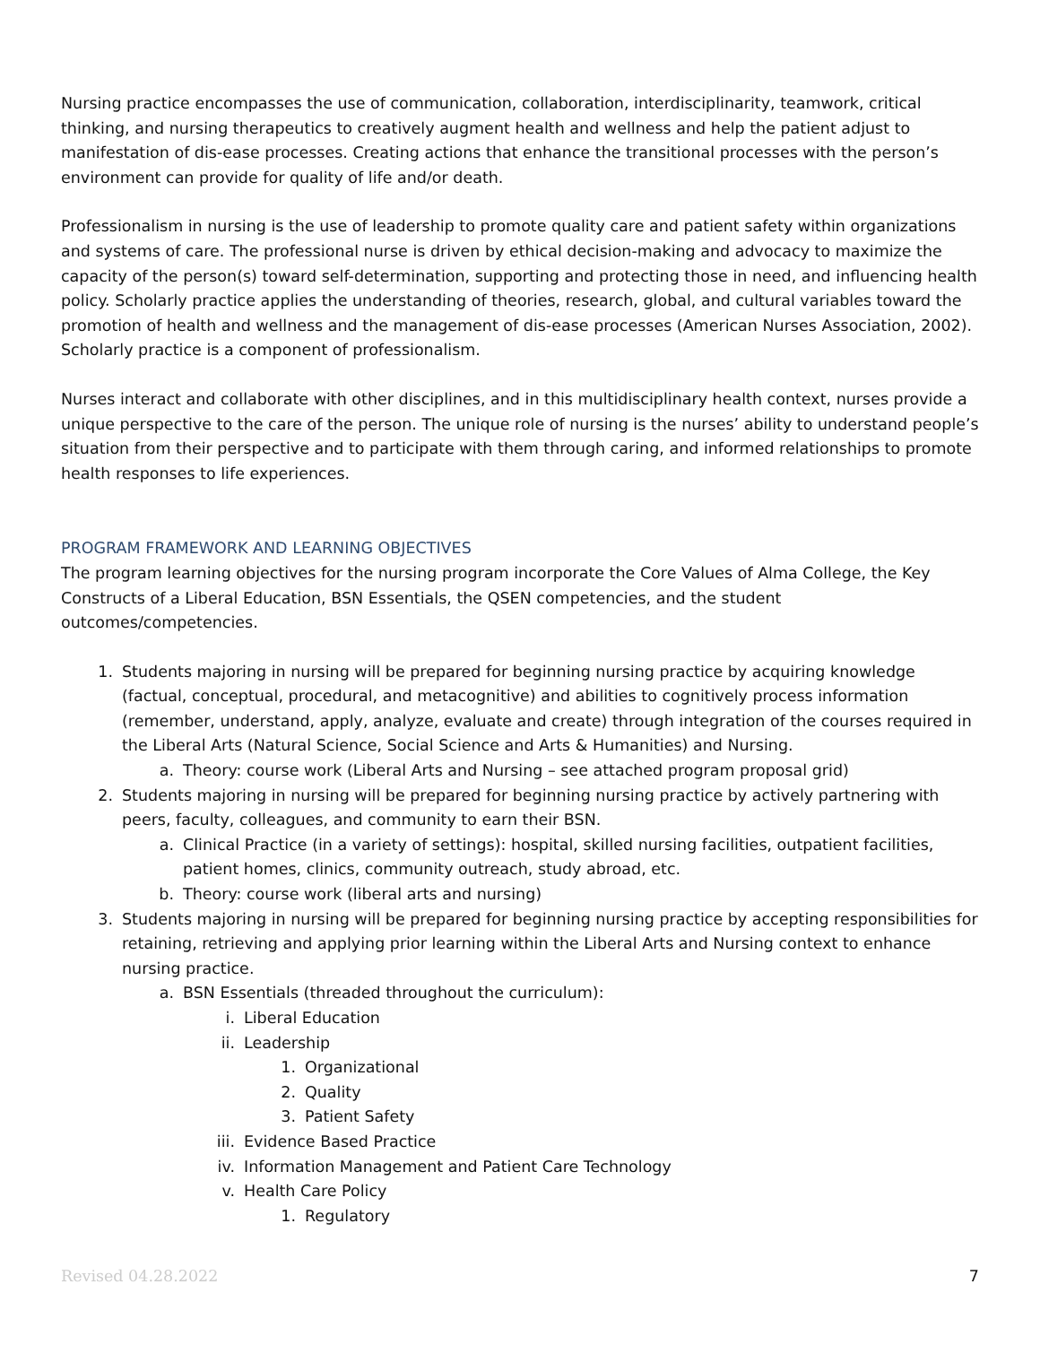Nursing practice encompasses the use of communication, collaboration, interdisciplinarity, teamwork, critical thinking, and nursing therapeutics to creatively augment health and wellness and help the patient adjust to manifestation of dis-ease processes. Creating actions that enhance the transitional processes with the person’s environment can provide for quality of life and/or death.
Professionalism in nursing is the use of leadership to promote quality care and patient safety within organizations and systems of care. The professional nurse is driven by ethical decision-making and advocacy to maximize the capacity of the person(s) toward self-determination, supporting and protecting those in need, and influencing health policy. Scholarly practice applies the understanding of theories, research, global, and cultural variables toward the promotion of health and wellness and the management of dis-ease processes (American Nurses Association, 2002). Scholarly practice is a component of professionalism.
Nurses interact and collaborate with other disciplines, and in this multidisciplinary health context, nurses provide a unique perspective to the care of the person. The unique role of nursing is the nurses’ ability to understand people’s situation from their perspective and to participate with them through caring, and informed relationships to promote health responses to life experiences.
PROGRAM FRAMEWORK AND LEARNING OBJECTIVES
The program learning objectives for the nursing program incorporate the Core Values of Alma College, the Key Constructs of a Liberal Education, BSN Essentials, the QSEN competencies, and the student outcomes/competencies.
1. Students majoring in nursing will be prepared for beginning nursing practice by acquiring knowledge (factual, conceptual, procedural, and metacognitive) and abilities to cognitively process information (remember, understand, apply, analyze, evaluate and create) through integration of the courses required in the Liberal Arts (Natural Science, Social Science and Arts & Humanities) and Nursing.
a. Theory: course work (Liberal Arts and Nursing – see attached program proposal grid)
2. Students majoring in nursing will be prepared for beginning nursing practice by actively partnering with peers, faculty, colleagues, and community to earn their BSN.
a. Clinical Practice (in a variety of settings): hospital, skilled nursing facilities, outpatient facilities, patient homes, clinics, community outreach, study abroad, etc.
b. Theory: course work (liberal arts and nursing)
3. Students majoring in nursing will be prepared for beginning nursing practice by accepting responsibilities for retaining, retrieving and applying prior learning within the Liberal Arts and Nursing context to enhance nursing practice.
a. BSN Essentials (threaded throughout the curriculum):
i. Liberal Education
ii. Leadership
1. Organizational
2. Quality
3. Patient Safety
iii. Evidence Based Practice
iv. Information Management and Patient Care Technology
v. Health Care Policy
1. Regulatory
Revised 04.28.2022 7